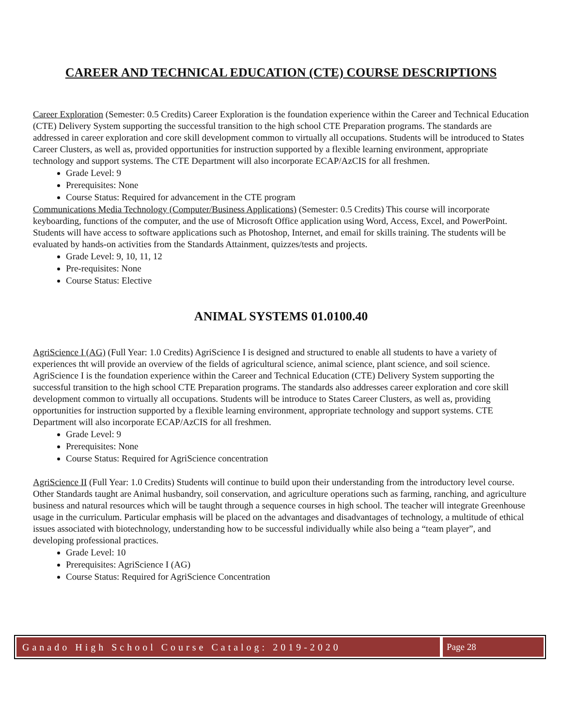CAREER AND TECHNICAL EDUCATION (CTE) COURSE DESCRIPTIONS
Career Exploration (Semester: 0.5 Credits) Career Exploration is the foundation experience within the Career and Technical Education (CTE) Delivery System supporting the successful transition to the high school CTE Preparation programs. The standards are addressed in career exploration and core skill development common to virtually all occupations. Students will be introduced to States Career Clusters, as well as, provided opportunities for instruction supported by a flexible learning environment, appropriate technology and support systems. The CTE Department will also incorporate ECAP/AzCIS for all freshmen.
Grade Level: 9
Prerequisites: None
Course Status: Required for advancement in the CTE program
Communications Media Technology (Computer/Business Applications) (Semester: 0.5 Credits) This course will incorporate keyboarding, functions of the computer, and the use of Microsoft Office application using Word, Access, Excel, and PowerPoint. Students will have access to software applications such as Photoshop, Internet, and email for skills training. The students will be evaluated by hands-on activities from the Standards Attainment, quizzes/tests and projects.
Grade Level: 9, 10, 11, 12
Pre-requisites: None
Course Status: Elective
ANIMAL SYSTEMS 01.0100.40
AgriScience I (AG) (Full Year: 1.0 Credits) AgriScience I is designed and structured to enable all students to have a variety of experiences tht will provide an overview of the fields of agricultural science, animal science, plant science, and soil science. AgriScience I is the foundation experience within the Career and Technical Education (CTE) Delivery System supporting the successful transition to the high school CTE Preparation programs. The standards also addresses career exploration and core skill development common to virtually all occupations. Students will be introduce to States Career Clusters, as well as, providing opportunities for instruction supported by a flexible learning environment, appropriate technology and support systems. CTE Department will also incorporate ECAP/AzCIS for all freshmen.
Grade Level: 9
Prerequisites: None
Course Status: Required for AgriScience concentration
AgriScience II (Full Year: 1.0 Credits) Students will continue to build upon their understanding from the introductory level course. Other Standards taught are Animal husbandry, soil conservation, and agriculture operations such as farming, ranching, and agriculture business and natural resources which will be taught through a sequence courses in high school. The teacher will integrate Greenhouse usage in the curriculum. Particular emphasis will be placed on the advantages and disadvantages of technology, a multitude of ethical issues associated with biotechnology, understanding how to be successful individually while also being a “team player”, and developing professional practices.
Grade Level: 10
Prerequisites: AgriScience I (AG)
Course Status: Required for AgriScience Concentration
Ganado High School Course Catalog: 2019-2020
Page 28